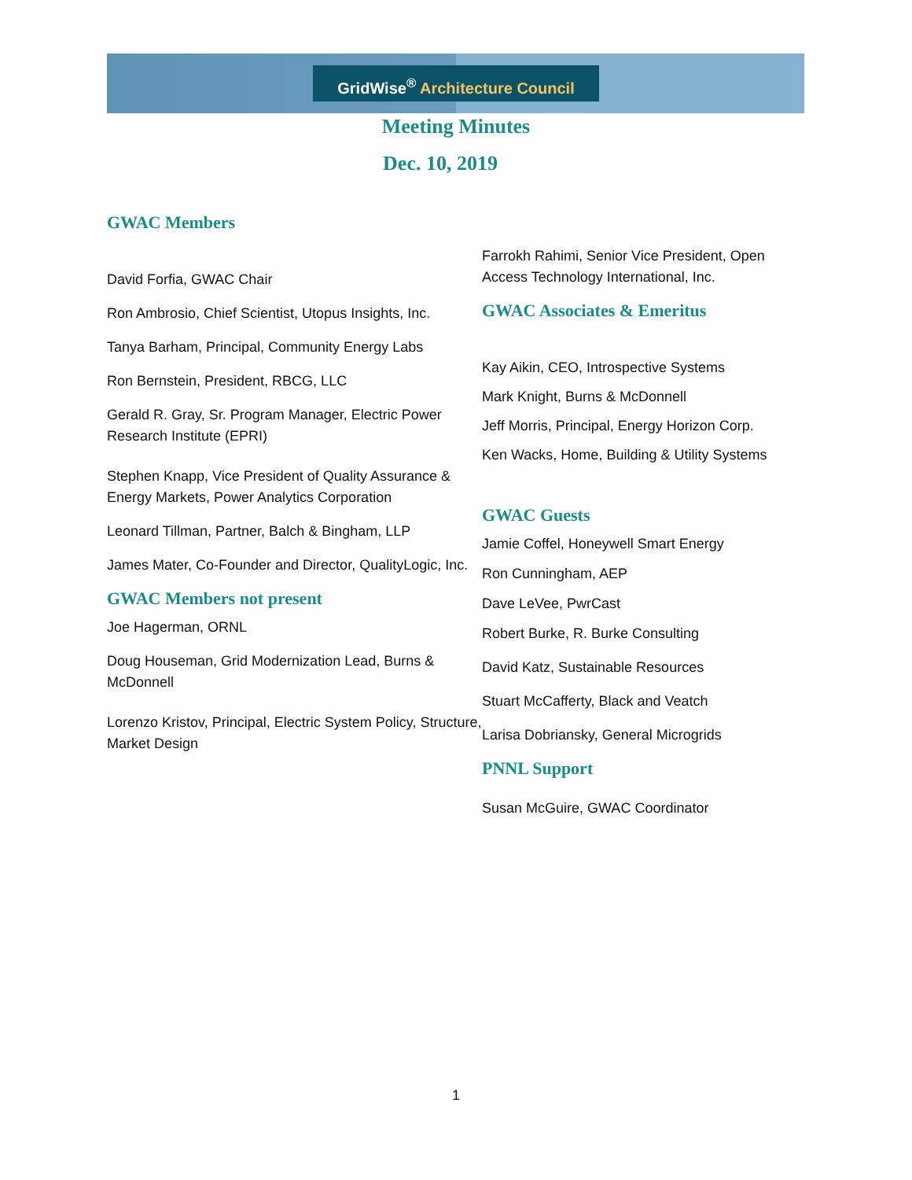GridWise<sup>®</sup> Architecture Council
Meeting Minutes
Dec. 10, 2019
GWAC Members
David Forfia, GWAC Chair
Ron Ambrosio, Chief Scientist, Utopus Insights, Inc.
Tanya Barham, Principal, Community Energy Labs
Ron Bernstein, President, RBCG, LLC
Gerald R. Gray, Sr. Program Manager, Electric Power Research Institute (EPRI)
Stephen Knapp, Vice President of Quality Assurance & Energy Markets, Power Analytics Corporation
Leonard Tillman, Partner, Balch & Bingham, LLP
James Mater, Co-Founder and Director, QualityLogic, Inc.
GWAC Members not present
Joe Hagerman, ORNL
Doug Houseman, Grid Modernization Lead, Burns & McDonnell
Lorenzo Kristov, Principal, Electric System Policy, Structure, Market Design
Farrokh Rahimi, Senior Vice President, Open Access Technology International, Inc.
GWAC Associates & Emeritus
Kay Aikin, CEO, Introspective Systems
Mark Knight, Burns & McDonnell
Jeff Morris, Principal, Energy Horizon Corp.
Ken Wacks, Home, Building & Utility Systems
GWAC Guests
Jamie Coffel, Honeywell Smart Energy
Ron Cunningham, AEP
Dave LeVee, PwrCast
Robert Burke, R. Burke Consulting
David Katz, Sustainable Resources
Stuart McCafferty, Black and Veatch
Larisa Dobriansky, General Microgrids
PNNL Support
Susan McGuire, GWAC Coordinator
1